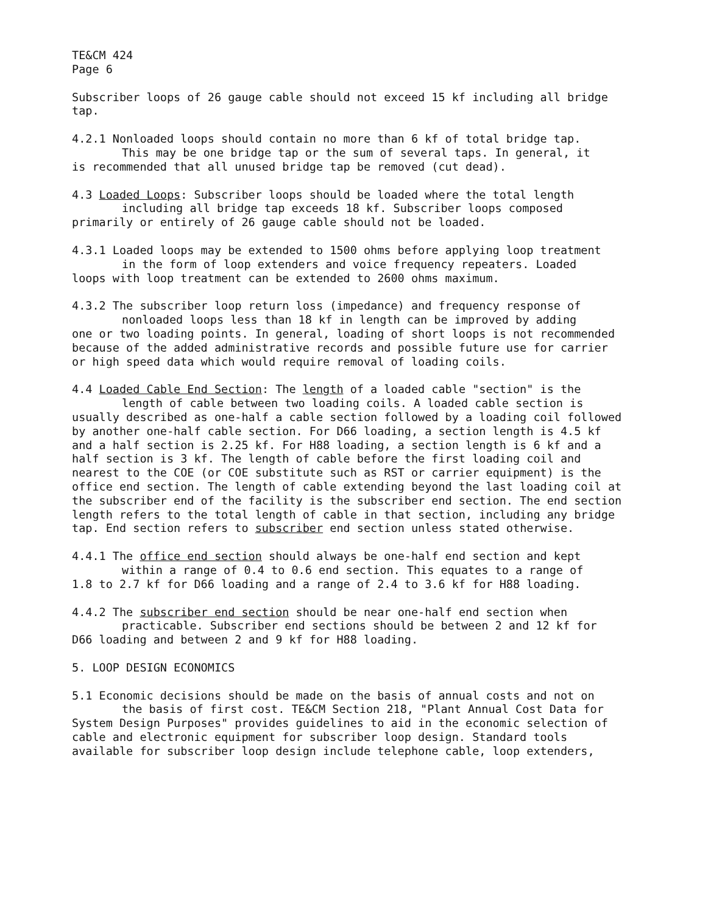TE&CM 424
Page 6
Subscriber loops of 26 gauge cable should not exceed 15 kf including all bridge tap.
4.2.1 Nonloaded loops should contain no more than 6 kf of total bridge tap.
This may be one bridge tap or the sum of several taps. In general, it
is recommended that all unused bridge tap be removed (cut dead).
4.3 Loaded Loops: Subscriber loops should be loaded where the total length
including all bridge tap exceeds 18 kf. Subscriber loops composed
primarily or entirely of 26 gauge cable should not be loaded.
4.3.1 Loaded loops may be extended to 1500 ohms before applying loop treatment
in the form of loop extenders and voice frequency repeaters. Loaded
loops with loop treatment can be extended to 2600 ohms maximum.
4.3.2 The subscriber loop return loss (impedance) and frequency response of
nonloaded loops less than 18 kf in length can be improved by adding
one or two loading points. In general, loading of short loops is not recommended because of the added administrative records and possible future use for carrier or high speed data which would require removal of loading coils.
4.4 Loaded Cable End Section: The length of a loaded cable "section" is the
length of cable between two loading coils. A loaded cable section is
usually described as one-half a cable section followed by a loading coil followed by another one-half cable section. For D66 loading, a section length is 4.5 kf and a half section is 2.25 kf. For H88 loading, a section length is 6 kf and a half section is 3 kf. The length of cable before the first loading coil and nearest to the COE (or COE substitute such as RST or carrier equipment) is the office end section. The length of cable extending beyond the last loading coil at the subscriber end of the facility is the subscriber end section. The end section length refers to the total length of cable in that section, including any bridge tap. End section refers to subscriber end section unless stated otherwise.
4.4.1 The office end section should always be one-half end section and kept
within a range of 0.4 to 0.6 end section. This equates to a range of
1.8 to 2.7 kf for D66 loading and a range of 2.4 to 3.6 kf for H88 loading.
4.4.2 The subscriber end section should be near one-half end section when
practicable. Subscriber end sections should be between 2 and 12 kf for
D66 loading and between 2 and 9 kf for H88 loading.
5. LOOP DESIGN ECONOMICS
5.1 Economic decisions should be made on the basis of annual costs and not on
the basis of first cost. TE&CM Section 218, "Plant Annual Cost Data for
System Design Purposes" provides guidelines to aid in the economic selection of cable and electronic equipment for subscriber loop design. Standard tools available for subscriber loop design include telephone cable, loop extenders,